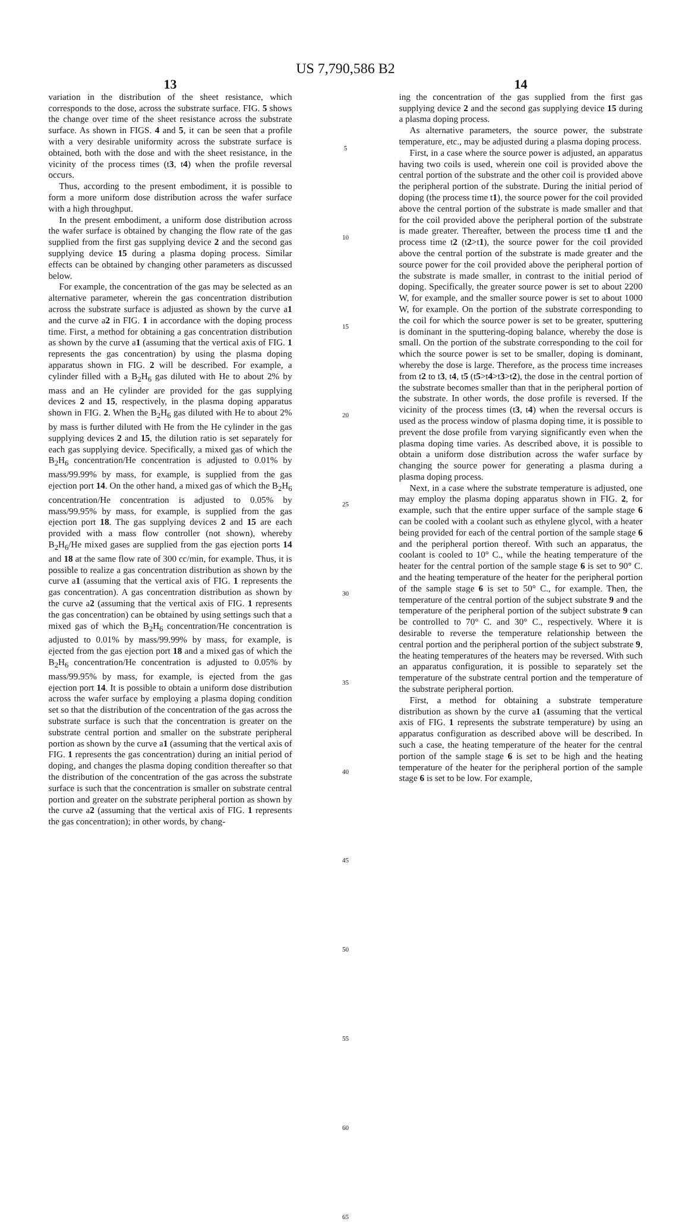US 7,790,586 B2
13
variation in the distribution of the sheet resistance, which corresponds to the dose, across the substrate surface. FIG. 5 shows the change over time of the sheet resistance across the substrate surface. As shown in FIGS. 4 and 5, it can be seen that a profile with a very desirable uniformity across the substrate surface is obtained, both with the dose and with the sheet resistance, in the vicinity of the process times (t3, t4) when the profile reversal occurs.
Thus, according to the present embodiment, it is possible to form a more uniform dose distribution across the wafer surface with a high throughput.
In the present embodiment, a uniform dose distribution across the wafer surface is obtained by changing the flow rate of the gas supplied from the first gas supplying device 2 and the second gas supplying device 15 during a plasma doping process. Similar effects can be obtained by changing other parameters as discussed below.
For example, the concentration of the gas may be selected as an alternative parameter, wherein the gas concentration distribution across the substrate surface is adjusted as shown by the curve a1 and the curve a2 in FIG. 1 in accordance with the doping process time. First, a method for obtaining a gas concentration distribution as shown by the curve a1 (assuming that the vertical axis of FIG. 1 represents the gas concentration) by using the plasma doping apparatus shown in FIG. 2 will be described. For example, a cylinder filled with a B<sub>2</sub>H<sub>6</sub> gas diluted with He to about 2% by mass and an He cylinder are provided for the gas supplying devices 2 and 15, respectively, in the plasma doping apparatus shown in FIG. 2. When the B<sub>2</sub>H<sub>6</sub> gas diluted with He to about 2% by mass is further diluted with He from the He cylinder in the gas supplying devices 2 and 15, the dilution ratio is set separately for each gas supplying device. Specifically, a mixed gas of which the B<sub>2</sub>H<sub>6</sub> concentration/He concentration is adjusted to 0.01% by mass/99.99% by mass, for example, is supplied from the gas ejection port 14. On the other hand, a mixed gas of which the B<sub>2</sub>H<sub>6</sub> concentration/He concentration is adjusted to 0.05% by mass/99.95% by mass, for example, is supplied from the gas ejection port 18. The gas supplying devices 2 and 15 are each provided with a mass flow controller (not shown), whereby B<sub>2</sub>H<sub>6</sub>/He mixed gases are supplied from the gas ejection ports 14 and 18 at the same flow rate of 300 cc/min, for example. Thus, it is possible to realize a gas concentration distribution as shown by the curve a1 (assuming that the vertical axis of FIG. 1 represents the gas concentration). A gas concentration distribution as shown by the curve a2 (assuming that the vertical axis of FIG. 1 represents the gas concentration) can be obtained by using settings such that a mixed gas of which the B<sub>2</sub>H<sub>6</sub> concentration/He concentration is adjusted to 0.01% by mass/99.99% by mass, for example, is ejected from the gas ejection port 18 and a mixed gas of which the B<sub>2</sub>H<sub>6</sub> concentration/He concentration is adjusted to 0.05% by mass/99.95% by mass, for example, is ejected from the gas ejection port 14. It is possible to obtain a uniform dose distribution across the wafer surface by employing a plasma doping condition set so that the distribution of the concentration of the gas across the substrate surface is such that the concentration is greater on the substrate central portion and smaller on the substrate peripheral portion as shown by the curve a1 (assuming that the vertical axis of FIG. 1 represents the gas concentration) during an initial period of doping, and changes the plasma doping condition thereafter so that the distribution of the concentration of the gas across the substrate surface is such that the concentration is smaller on substrate central portion and greater on the substrate peripheral portion as shown by the curve a2 (assuming that the vertical axis of FIG. 1 represents the gas concentration); in other words, by chang-
5
10
15
20
25
30
35
40
45
50
55
60
65
14
ing the concentration of the gas supplied from the first gas supplying device 2 and the second gas supplying device 15 during a plasma doping process.
As alternative parameters, the source power, the substrate temperature, etc., may be adjusted during a plasma doping process.
First, in a case where the source power is adjusted, an apparatus having two coils is used, wherein one coil is provided above the central portion of the substrate and the other coil is provided above the peripheral portion of the substrate. During the initial period of doping (the process time t1), the source power for the coil provided above the central portion of the substrate is made smaller and that for the coil provided above the peripheral portion of the substrate is made greater. Thereafter, between the process time t1 and the process time t2 (t2>t1), the source power for the coil provided above the central portion of the substrate is made greater and the source power for the coil provided above the peripheral portion of the substrate is made smaller, in contrast to the initial period of doping. Specifically, the greater source power is set to about 2200 W, for example, and the smaller source power is set to about 1000 W, for example. On the portion of the substrate corresponding to the coil for which the source power is set to be greater, sputtering is dominant in the sputtering-doping balance, whereby the dose is small. On the portion of the substrate corresponding to the coil for which the source power is set to be smaller, doping is dominant, whereby the dose is large. Therefore, as the process time increases from t2 to t3, t4, t5 (t5>t4>t3>t2), the dose in the central portion of the substrate becomes smaller than that in the peripheral portion of the substrate. In other words, the dose profile is reversed. If the vicinity of the process times (t3, t4) when the reversal occurs is used as the process window of plasma doping time, it is possible to prevent the dose profile from varying significantly even when the plasma doping time varies. As described above, it is possible to obtain a uniform dose distribution across the wafer surface by changing the source power for generating a plasma during a plasma doping process.
Next, in a case where the substrate temperature is adjusted, one may employ the plasma doping apparatus shown in FIG. 2, for example, such that the entire upper surface of the sample stage 6 can be cooled with a coolant such as ethylene glycol, with a heater being provided for each of the central portion of the sample stage 6 and the peripheral portion thereof. With such an apparatus, the coolant is cooled to 10° C., while the heating temperature of the heater for the central portion of the sample stage 6 is set to 90° C. and the heating temperature of the heater for the peripheral portion of the sample stage 6 is set to 50° C., for example. Then, the temperature of the central portion of the subject substrate 9 and the temperature of the peripheral portion of the subject substrate 9 can be controlled to 70° C. and 30° C., respectively. Where it is desirable to reverse the temperature relationship between the central portion and the peripheral portion of the subject substrate 9, the heating temperatures of the heaters may be reversed. With such an apparatus configuration, it is possible to separately set the temperature of the substrate central portion and the temperature of the substrate peripheral portion.
First, a method for obtaining a substrate temperature distribution as shown by the curve a1 (assuming that the vertical axis of FIG. 1 represents the substrate temperature) by using an apparatus configuration as described above will be described. In such a case, the heating temperature of the heater for the central portion of the sample stage 6 is set to be high and the heating temperature of the heater for the peripheral portion of the sample stage 6 is set to be low. For example,